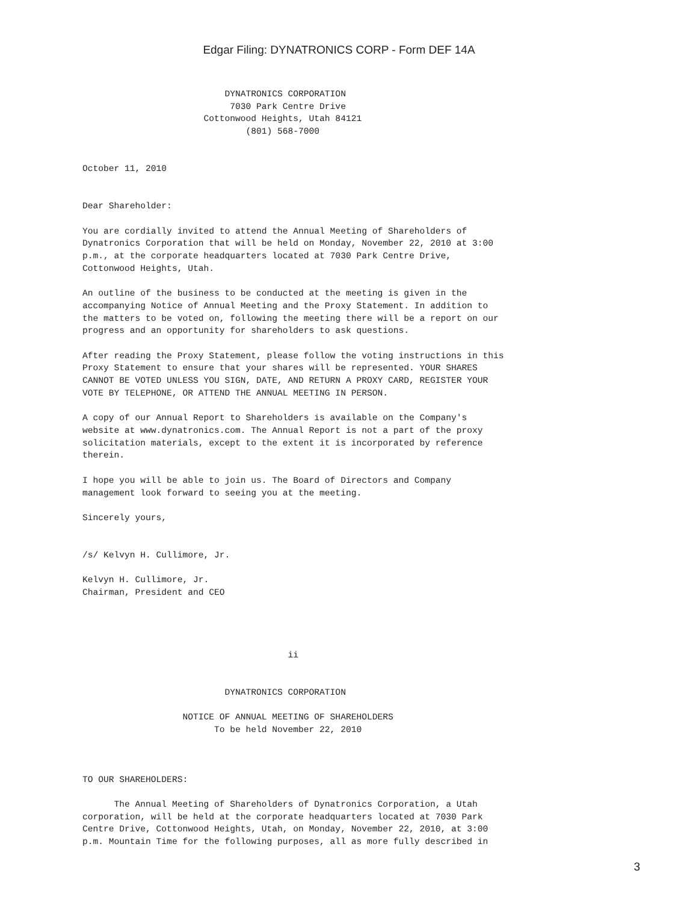Edgar Filing: DYNATRONICS CORP - Form DEF 14A
                           DYNATRONICS CORPORATION
                            7030 Park Centre Drive
                       Cottonwood Heights, Utah 84121
                               (801) 568-7000


October 11, 2010


Dear Shareholder:

You are cordially invited to attend the Annual Meeting of Shareholders of
Dynatronics Corporation that will be held on Monday, November 22, 2010 at 3:00
p.m., at the corporate headquarters located at 7030 Park Centre Drive,
Cottonwood Heights, Utah.

An outline of the business to be conducted at the meeting is given in the
accompanying Notice of Annual Meeting and the Proxy Statement. In addition to
the matters to be voted on, following the meeting there will be a report on our
progress and an opportunity for shareholders to ask questions.

After reading the Proxy Statement, please follow the voting instructions in this
Proxy Statement to ensure that your shares will be represented. YOUR SHARES
CANNOT BE VOTED UNLESS YOU SIGN, DATE, AND RETURN A PROXY CARD, REGISTER YOUR
VOTE BY TELEPHONE, OR ATTEND THE ANNUAL MEETING IN PERSON.

A copy of our Annual Report to Shareholders is available on the Company's
website at www.dynatronics.com. The Annual Report is not a part of the proxy
solicitation materials, except to the extent it is incorporated by reference
therein.

I hope you will be able to join us. The Board of Directors and Company
management look forward to seeing you at the meeting.

Sincerely yours,


/s/ Kelvyn H. Cullimore, Jr.

Kelvyn H. Cullimore, Jr.
Chairman, President and CEO




                                       ii


                           DYNATRONICS CORPORATION

                   NOTICE OF ANNUAL MEETING OF SHAREHOLDERS
                         To be held November 22, 2010



TO OUR SHAREHOLDERS:

      The Annual Meeting of Shareholders of Dynatronics Corporation, a Utah
corporation, will be held at the corporate headquarters located at 7030 Park
Centre Drive, Cottonwood Heights, Utah, on Monday, November 22, 2010, at 3:00
p.m. Mountain Time for the following purposes, all as more fully described in
3